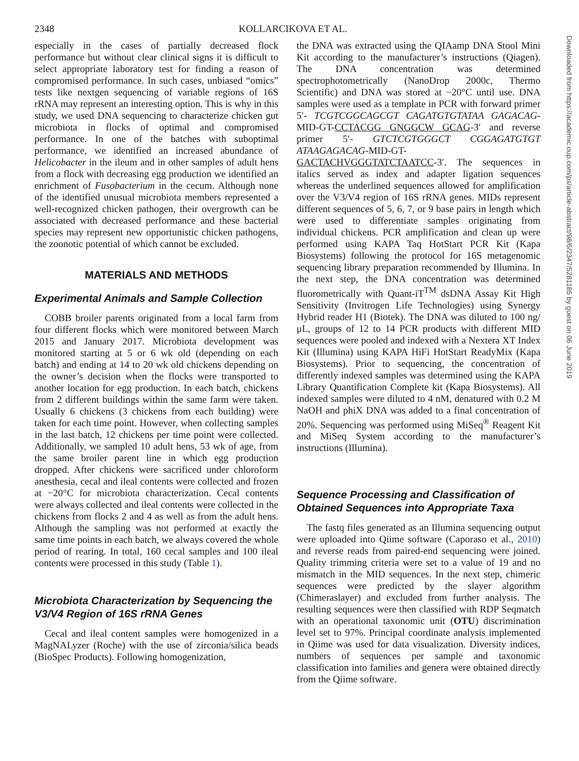2348 KOLLARCIKOVA ET AL.
Downloaded from https://academic.oup.com/ps/article-abstract/98/6/2347/5281185 by guest on 06 June 2019
especially in the cases of partially decreased flock performance but without clear clinical signs it is difficult to select appropriate laboratory test for finding a reason of compromised performance. In such cases, unbiased “omics” tests like nextgen sequencing of variable regions of 16S rRNA may represent an interesting option. This is why in this study, we used DNA sequencing to characterize chicken gut microbiota in flocks of optimal and compromised performance. In one of the batches with suboptimal performance, we identified an increased abundance of Helicobacter in the ileum and in other samples of adult hens from a flock with decreasing egg production we identified an enrichment of Fusobacterium in the cecum. Although none of the identified unusual microbiota members represented a well-recognized chicken pathogen, their overgrowth can be associated with decreased performance and these bacterial species may represent new opportunistic chicken pathogens, the zoonotic potential of which cannot be excluded.
MATERIALS AND METHODS
Experimental Animals and Sample Collection
COBB broiler parents originated from a local farm from four different flocks which were monitored between March 2015 and January 2017. Microbiota development was monitored starting at 5 or 6 wk old (depending on each batch) and ending at 14 to 20 wk old chickens depending on the owner’s decision when the flocks were transported to another location for egg production. In each batch, chickens from 2 different buildings within the same farm were taken. Usually 6 chickens (3 chickens from each building) were taken for each time point. However, when collecting samples in the last batch, 12 chickens per time point were collected. Additionally, we sampled 10 adult hens, 53 wk of age, from the same broiler parent line in which egg production dropped. After chickens were sacrificed under chloroform anesthesia, cecal and ileal contents were collected and frozen at −20°C for microbiota characterization. Cecal contents were always collected and ileal contents were collected in the chickens from flocks 2 and 4 as well as from the adult hens. Although the sampling was not performed at exactly the same time points in each batch, we always covered the whole period of rearing. In total, 160 cecal samples and 100 ileal contents were processed in this study (Table 1).
Microbiota Characterization by Sequencing the V3/V4 Region of 16S rRNA Genes
Cecal and ileal content samples were homogenized in a MagNALyzer (Roche) with the use of zirconia/silica beads (BioSpec Products). Following homogenization,
the DNA was extracted using the QIAamp DNA Stool Mini Kit according to the manufacturer’s instructions (Qiagen). The DNA concentration was determined spectrophotometrically (NanoDrop 2000c, Thermo Scientific) and DNA was stored at −20°C until use. DNA samples were used as a template in PCR with forward primer 5′- TCGTCGGCAGCGT CAGATGTGTATAA GAGACAG-MID-GT-CCTACGG GNGGCW GCAG-3′ and reverse primer 5′- GTCTCGTGGGCT CGGAGATGTGT ATAAGAGACAG-MID-GT-GACTACHVGGGTATCTAATCC-3′. The sequences in italics served as index and adapter ligation sequences whereas the underlined sequences allowed for amplification over the V3/V4 region of 16S rRNA genes. MIDs represent different sequences of 5, 6, 7, or 9 base pairs in length which were used to differentiate samples originating from individual chickens. PCR amplification and clean up were performed using KAPA Taq HotStart PCR Kit (Kapa Biosystems) following the protocol for 16S metagenomic sequencing library preparation recommended by Illumina. In the next step, the DNA concentration was determined fluorometrically with Quant-iT<sup>TM</sup> dsDNA Assay Kit High Sensitivity (Invitrogen Life Technologies) using Synergy Hybrid reader H1 (Biotek). The DNA was diluted to 100 ng/μL, groups of 12 to 14 PCR products with different MID sequences were pooled and indexed with a Nextera XT Index Kit (Illumina) using KAPA HiFi HotStart ReadyMix (Kapa Biosystems). Prior to sequencing, the concentration of differently indexed samples was determined using the KAPA Library Quantification Complete kit (Kapa Biosystems). All indexed samples were diluted to 4 nM, denatured with 0.2 M NaOH and phiX DNA was added to a final concentration of 20%. Sequencing was performed using MiSeq<sup>®</sup> Reagent Kit and MiSeq System according to the manufacturer’s instructions (Illumina).
Sequence Processing and Classification of Obtained Sequences into Appropriate Taxa
The fastq files generated as an Illumina sequencing output were uploaded into Qiime software (Caporaso et al., 2010) and reverse reads from paired-end sequencing were joined. Quality trimming criteria were set to a value of 19 and no mismatch in the MID sequences. In the next step, chimeric sequences were predicted by the slayer algorithm (Chimeraslayer) and excluded from further analysis. The resulting sequences were then classified with RDP Seqmatch with an operational taxonomic unit (OTU) discrimination level set to 97%. Principal coordinate analysis implemented in Qiime was used for data visualization. Diversity indices, numbers of sequences per sample and taxonomic classification into families and genera were obtained directly from the Qiime software.